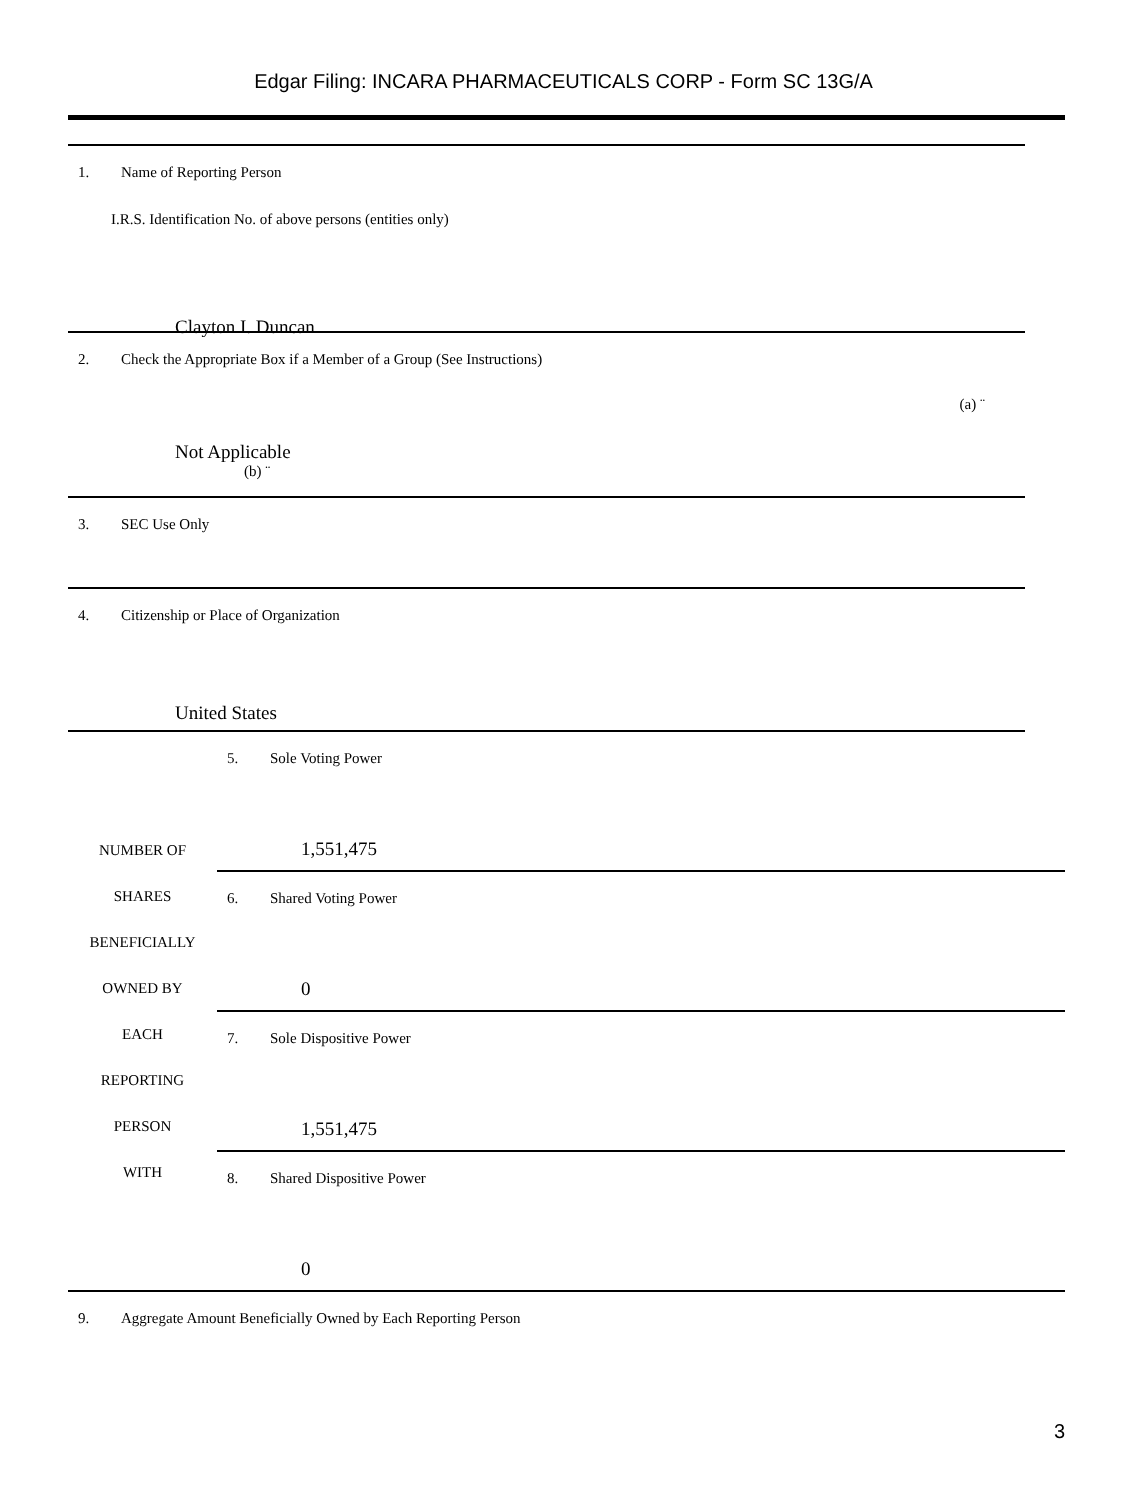Edgar Filing: INCARA PHARMACEUTICALS CORP - Form SC 13G/A
1. Name of Reporting Person
I.R.S. Identification No. of above persons (entities only)
Clayton I. Duncan
2. Check the Appropriate Box if a Member of a Group (See Instructions)
(a) ¨
Not Applicable
(b) ¨
3. SEC Use Only
4. Citizenship or Place of Organization
United States
NUMBER OF
SHARES
BENEFICIALLY
OWNED BY
EACH
REPORTING
PERSON
WITH
5. Sole Voting Power
1,551,475
6. Shared Voting Power
0
7. Sole Dispositive Power
1,551,475
8. Shared Dispositive Power
0
9. Aggregate Amount Beneficially Owned by Each Reporting Person
3